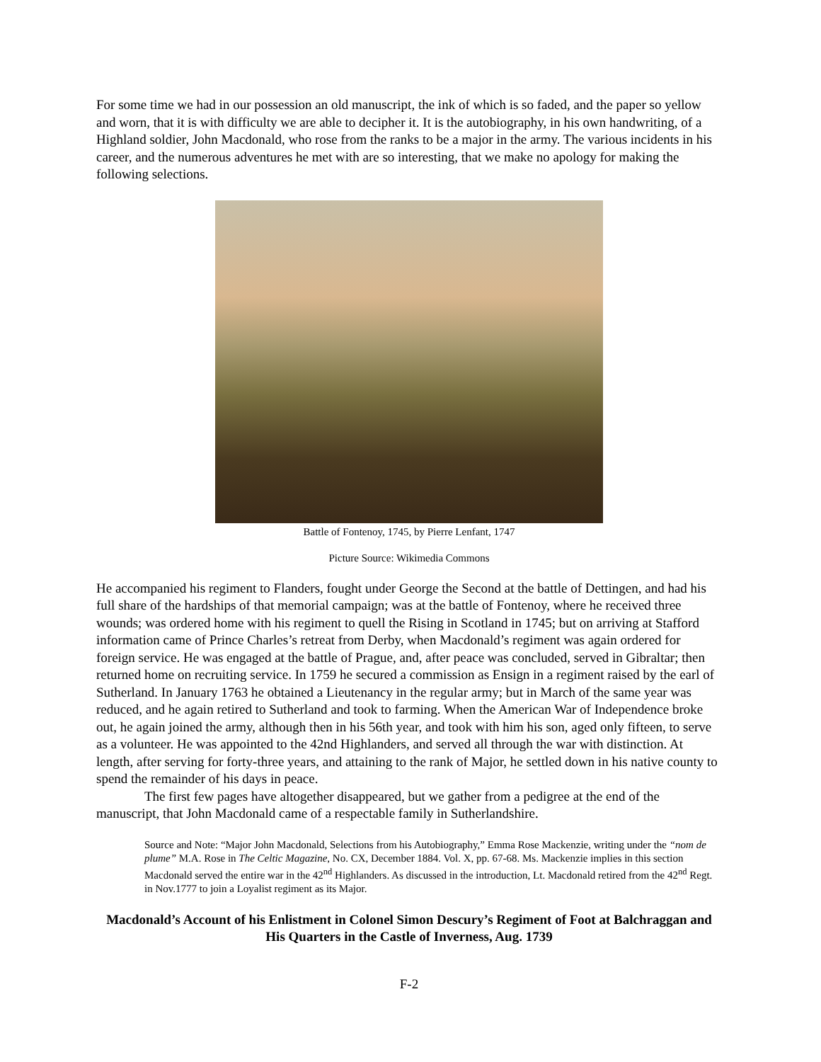For some time we had in our possession an old manuscript, the ink of which is so faded, and the paper so yellow and worn, that it is with difficulty we are able to decipher it. It is the autobiography, in his own handwriting, of a Highland soldier, John Macdonald, who rose from the ranks to be a major in the army. The various incidents in his career, and the numerous adventures he met with are so interesting, that we make no apology for making the following selections.
Battle of Fontenoy, 1745, by Pierre Lenfant, 1747
Picture Source: Wikimedia Commons
He accompanied his regiment to Flanders, fought under George the Second at the battle of Dettingen, and had his full share of the hardships of that memorial campaign; was at the battle of Fontenoy, where he received three wounds; was ordered home with his regiment to quell the Rising in Scotland in 1745; but on arriving at Stafford information came of Prince Charles’s retreat from Derby, when Macdonald’s regiment was again ordered for foreign service. He was engaged at the battle of Prague, and, after peace was concluded, served in Gibraltar; then returned home on recruiting service. In 1759 he secured a commission as Ensign in a regiment raised by the earl of Sutherland. In January 1763 he obtained a Lieutenancy in the regular army; but in March of the same year was reduced, and he again retired to Sutherland and took to farming. When the American War of Independence broke out, he again joined the army, although then in his 56th year, and took with him his son, aged only fifteen, to serve as a volunteer. He was appointed to the 42nd Highlanders, and served all through the war with distinction. At length, after serving for forty-three years, and attaining to the rank of Major, he settled down in his native county to spend the remainder of his days in peace.
The first few pages have altogether disappeared, but we gather from a pedigree at the end of the manuscript, that John Macdonald came of a respectable family in Sutherlandshire.
Source and Note: “Major John Macdonald, Selections from his Autobiography,” Emma Rose Mackenzie, writing under the “nom de plume” M.A. Rose in The Celtic Magazine, No. CX, December 1884. Vol. X, pp. 67-68. Ms. Mackenzie implies in this section Macdonald served the entire war in the 42<sup>nd</sup> Highlanders. As discussed in the introduction, Lt. Macdonald retired from the 42<sup>nd</sup> Regt. in Nov.1777 to join a Loyalist regiment as its Major.
Macdonald’s Account of his Enlistment in Colonel Simon Descury’s Regiment of Foot at Balchraggan and His Quarters in the Castle of Inverness, Aug. 1739
F-2